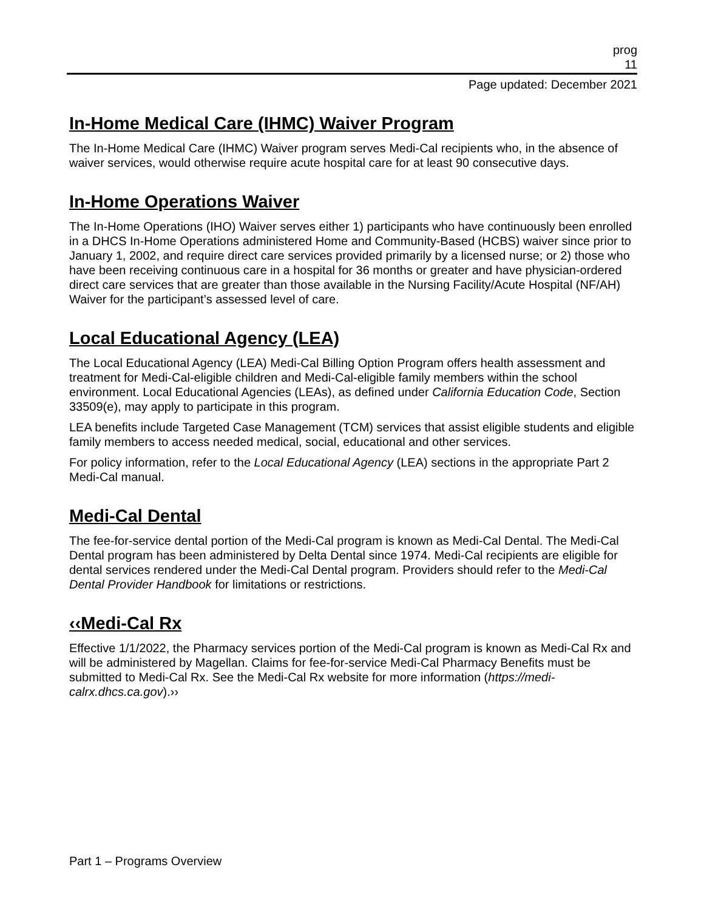prog
11
Page updated: December 2021
In-Home Medical Care (IHMC) Waiver Program
The In-Home Medical Care (IHMC) Waiver program serves Medi-Cal recipients who, in the absence of waiver services, would otherwise require acute hospital care for at least 90 consecutive days.
In-Home Operations Waiver
The In-Home Operations (IHO) Waiver serves either 1) participants who have continuously been enrolled in a DHCS In-Home Operations administered Home and Community-Based (HCBS) waiver since prior to January 1, 2002, and require direct care services provided primarily by a licensed nurse; or 2) those who have been receiving continuous care in a hospital for 36 months or greater and have physician-ordered direct care services that are greater than those available in the Nursing Facility/Acute Hospital (NF/AH) Waiver for the participant’s assessed level of care.
Local Educational Agency (LEA)
The Local Educational Agency (LEA) Medi-Cal Billing Option Program offers health assessment and treatment for Medi-Cal-eligible children and Medi-Cal-eligible family members within the school environment. Local Educational Agencies (LEAs), as defined under California Education Code, Section 33509(e), may apply to participate in this program.
LEA benefits include Targeted Case Management (TCM) services that assist eligible students and eligible family members to access needed medical, social, educational and other services.
For policy information, refer to the Local Educational Agency (LEA) sections in the appropriate Part 2 Medi-Cal manual.
Medi-Cal Dental
The fee-for-service dental portion of the Medi-Cal program is known as Medi-Cal Dental. The Medi-Cal Dental program has been administered by Delta Dental since 1974. Medi-Cal recipients are eligible for dental services rendered under the Medi-Cal Dental program. Providers should refer to the Medi-Cal Dental Provider Handbook for limitations or restrictions.
‹‹Medi-Cal Rx
Effective 1/1/2022, the Pharmacy services portion of the Medi-Cal program is known as Medi-Cal Rx and will be administered by Magellan. Claims for fee-for-service Medi-Cal Pharmacy Benefits must be submitted to Medi-Cal Rx. See the Medi-Cal Rx website for more information (https://medi-calrx.dhcs.ca.gov).››
Part 1 – Programs Overview